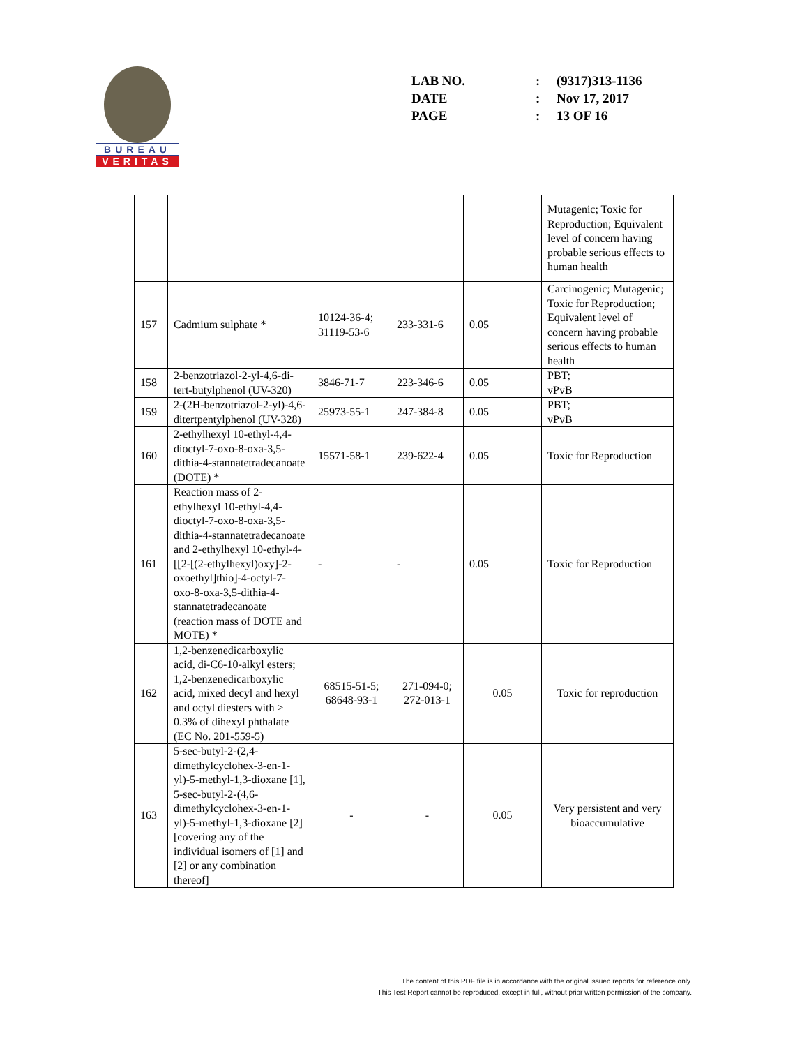BUREAU
VERITAS
| LAB NO. | : | (9317)313-1136 |
| DATE | : | Nov 17, 2017 |
| PAGE | : | 13 OF 16 |
| | | | | | Mutagenic; Toxic for Reproduction; Equivalent level of concern having probable serious effects to human health |
| 157 | Cadmium sulphate * | 10124-36-4; 31119-53-6 | 233-331-6 | 0.05 | Carcinogenic; Mutagenic; Toxic for Reproduction; Equivalent level of concern having probable serious effects to human health |
| 158 | 2-benzotriazol-2-yl-4,6-di-tert-butylphenol (UV-320) | 3846-71-7 | 223-346-6 | 0.05 | PBT; vPvB |
| 159 | 2-(2H-benzotriazol-2-yl)-4,6-ditertpentylphenol (UV-328) | 25973-55-1 | 247-384-8 | 0.05 | PBT; vPvB |
| 160 | 2-ethylhexyl 10-ethyl-4,4-dioctyl-7-oxo-8-oxa-3,5-dithia-4-stannatetradecanoate (DOTE) * | 15571-58-1 | 239-622-4 | 0.05 | Toxic for Reproduction |
| 161 | Reaction mass of 2-ethylhexyl 10-ethyl-4,4-dioctyl-7-oxo-8-oxa-3,5-dithia-4-stannatetradecanoate and 2-ethylhexyl 10-ethyl-4-[[2-[(2-ethylhexyl)oxy]-2-oxoethyl]thio]-4-octyl-7-oxo-8-oxa-3,5-dithia-4-stannatetradecanoate (reaction mass of DOTE and MOTE) * | - | - | 0.05 | Toxic for Reproduction |
| 162 | 1,2-benzenedicarboxylic acid, di-C6-10-alkyl esters; 1,2-benzenedicarboxylic acid, mixed decyl and hexyl and octyl diesters with ≥ 0.3% of dihexyl phthalate (EC No. 201-559-5) | 68515-51-5; 68648-93-1 | 271-094-0; 272-013-1 | 0.05 | Toxic for reproduction |
| 163 | 5-sec-butyl-2-(2,4-dimethylcyclohex-3-en-1-yl)-5-methyl-1,3-dioxane [1], 5-sec-butyl-2-(4,6-dimethylcyclohex-3-en-1-yl)-5-methyl-1,3-dioxane [2] [covering any of the individual isomers of [1] and [2] or any combination thereof] | - | - | 0.05 | Very persistent and very bioaccumulative |
The content of this PDF file is in accordance with the original issued reports for reference only.
This Test Report cannot be reproduced, except in full, without prior written permission of the company.